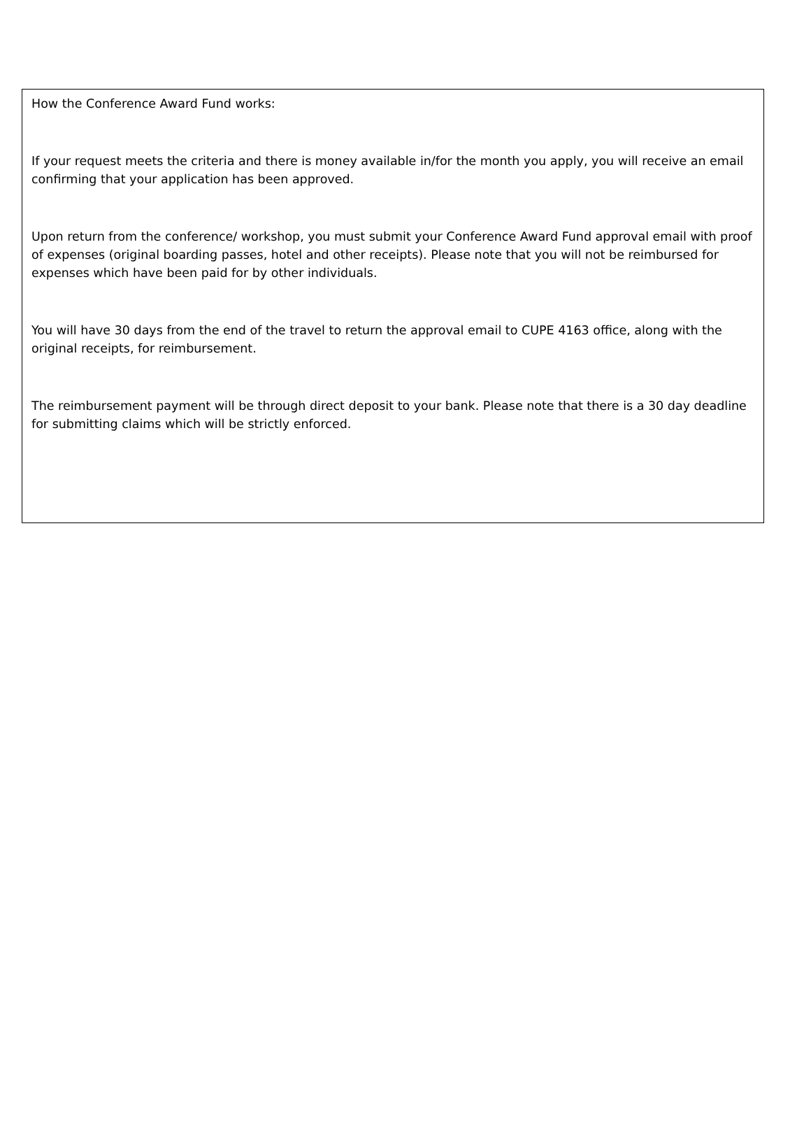How the Conference Award Fund works:
If your request meets the criteria and there is money available in/for the month you apply, you will receive an email confirming that your application has been approved.
Upon return from the conference/ workshop, you must submit your Conference Award Fund approval email with proof of expenses (original boarding passes, hotel and other receipts). Please note that you will not be reimbursed for expenses which have been paid for by other individuals.
You will have 30 days from the end of the travel to return the approval email to CUPE 4163 office, along with the original receipts, for reimbursement.
The reimbursement payment will be through direct deposit to your bank. Please note that there is a 30 day deadline for submitting claims which will be strictly enforced.